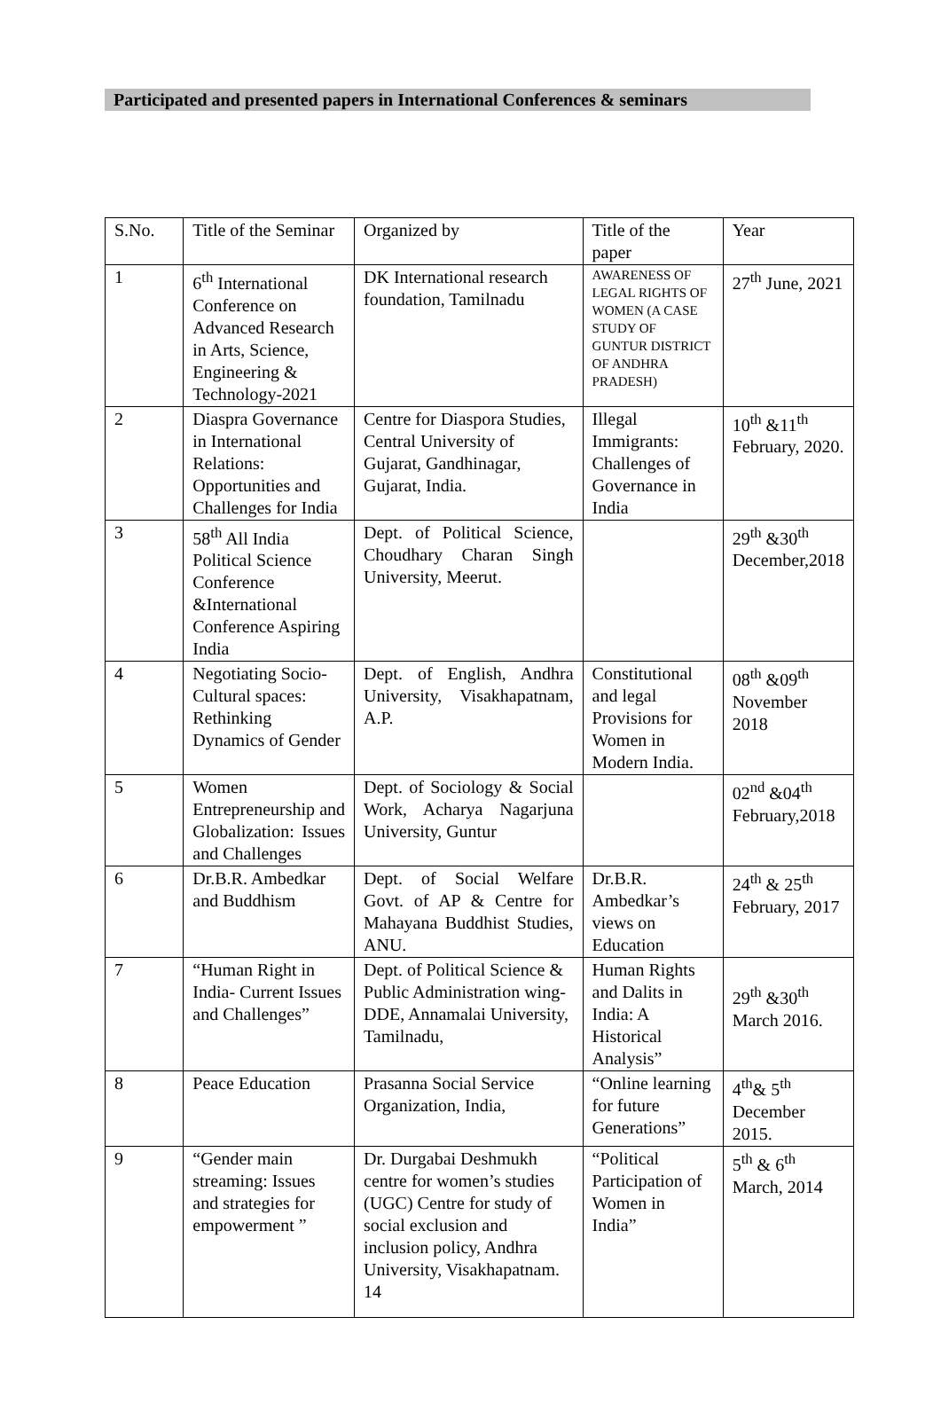Participated and presented papers in International Conferences & seminars
| S.No. | Title of the Seminar | Organized by | Title of the paper | Year |
| 1 | 6<sup>th</sup> International Conference on Advanced Research in Arts, Science, Engineering & Technology-2021 | DK International research foundation, Tamilnadu | AWARENESS OF LEGAL RIGHTS OF WOMEN (A CASE STUDY OF GUNTUR DISTRICT OF ANDHRA PRADESH) | 27<sup>th</sup> June, 2021 |
| 2 | Diaspra Governance in International Relations: Opportunities and Challenges for India | Centre for Diaspora Studies, Central University of Gujarat, Gandhinagar, Gujarat, India. | Illegal Immigrants: Challenges of Governance in India | 10<sup>th</sup> &11<sup>th</sup> February, 2020. |
| 3 | 58<sup>th</sup> All India Political Science Conference &International Conference Aspiring India | Dept. of Political Science, Choudhary Charan Singh University, Meerut. | | 29<sup>th</sup> &30<sup>th</sup> December,2018 |
| 4 | Negotiating Socio-Cultural spaces: Rethinking Dynamics of Gender | Dept. of English, Andhra University, Visakhapatnam, A.P. | Constitutional and legal Provisions for Women in Modern India. | 08<sup>th</sup> &09<sup>th</sup> November 2018 |
| 5 | Women Entrepreneurship and Globalization: Issues and Challenges | Dept. of Sociology & Social Work, Acharya Nagarjuna University, Guntur | | 02<sup>nd</sup> &04<sup>th</sup> February,2018 |
| 6 | Dr.B.R. Ambedkar and Buddhism | Dept. of Social Welfare Govt. of AP & Centre for Mahayana Buddhist Studies, ANU. | Dr.B.R. Ambedkar’s views on Education | 24<sup>th</sup> & 25<sup>th</sup> February, 2017 |
| 7 | “Human Right in India- Current Issues and Challenges” | Dept. of Political Science & Public Administration wing-DDE, Annamalai University, Tamilnadu, | Human Rights and Dalits in India: A Historical Analysis” | 29<sup>th</sup> &30<sup>th</sup> March 2016. |
| 8 | Peace Education | Prasanna Social Service Organization, India, | “Online learning for future Generations” | 4<sup>th</sup>& 5<sup>th</sup> December 2015. |
| 9 | “Gender main streaming: Issues and strategies for empowerment ” | Dr. Durgabai Deshmukh centre for women’s studies (UGC) Centre for study of social exclusion and inclusion policy, Andhra University, Visakhapatnam. 14 | “Political Participation of Women in India” | 5<sup>th</sup> & 6<sup>th</sup> March, 2014 |